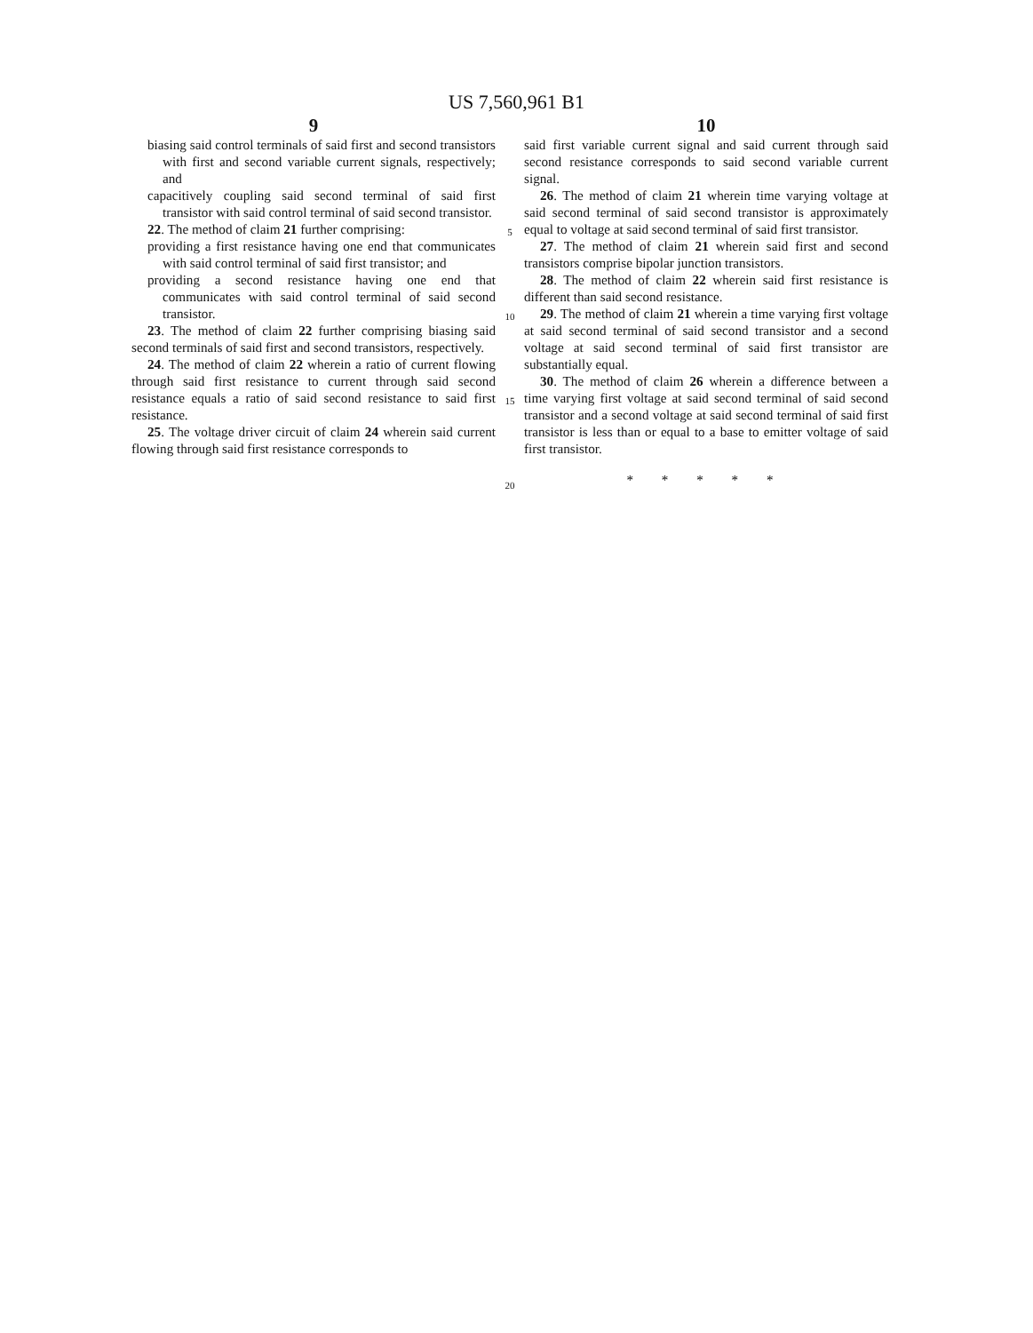US 7,560,961 B1
9
biasing said control terminals of said first and second transistors with first and second variable current signals, respectively; and
capacitively coupling said second terminal of said first transistor with said control terminal of said second transistor.
22. The method of claim 21 further comprising:
providing a first resistance having one end that communicates with said control terminal of said first transistor; and
providing a second resistance having one end that communicates with said control terminal of said second transistor.
23. The method of claim 22 further comprising biasing said second terminals of said first and second transistors, respectively.
24. The method of claim 22 wherein a ratio of current flowing through said first resistance to current through said second resistance equals a ratio of said second resistance to said first resistance.
25. The voltage driver circuit of claim 24 wherein said current flowing through said first resistance corresponds to
5
10
15
20
10
said first variable current signal and said current through said second resistance corresponds to said second variable current signal.
26. The method of claim 21 wherein time varying voltage at said second terminal of said second transistor is approximately equal to voltage at said second terminal of said first transistor.
27. The method of claim 21 wherein said first and second transistors comprise bipolar junction transistors.
28. The method of claim 22 wherein said first resistance is different than said second resistance.
29. The method of claim 21 wherein a time varying first voltage at said second terminal of said second transistor and a second voltage at said second terminal of said first transistor are substantially equal.
30. The method of claim 26 wherein a difference between a time varying first voltage at said second terminal of said second transistor and a second voltage at said second terminal of said first transistor is less than or equal to a base to emitter voltage of said first transistor.
* * * * *